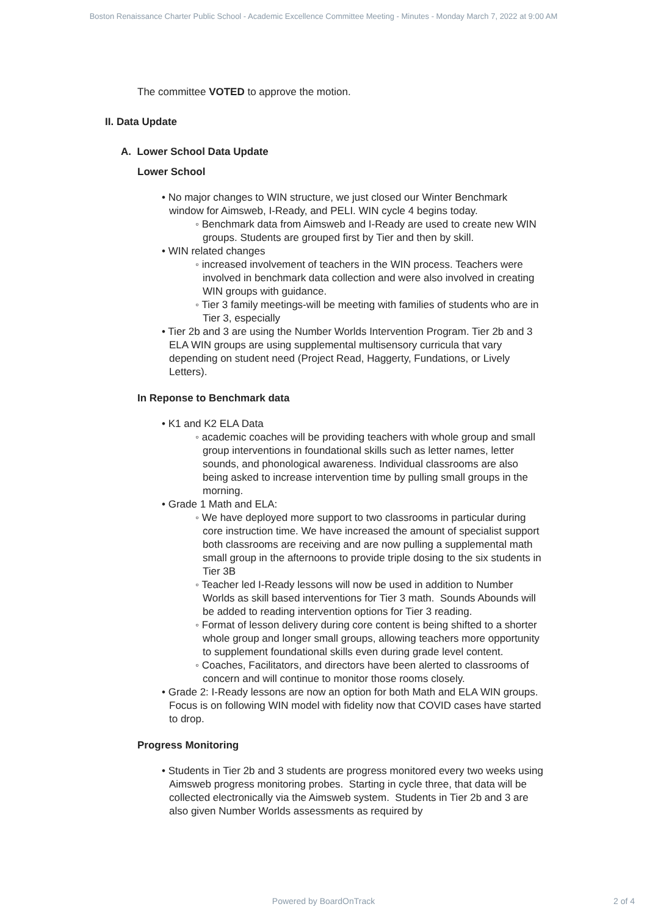Boston Renaissance Charter Public School - Academic Excellence Committee Meeting - Minutes - Monday March 7, 2022 at 9:00 AM
The committee VOTED to approve the motion.
II. Data Update
A. Lower School Data Update
Lower School
• No major changes to WIN structure, we just closed our Winter Benchmark window for Aimsweb, I-Ready, and PELI. WIN cycle 4 begins today.
◦ Benchmark data from Aimsweb and I-Ready are used to create new WIN groups. Students are grouped first by Tier and then by skill.
• WIN related changes
◦ increased involvement of teachers in the WIN process. Teachers were involved in benchmark data collection and were also involved in creating WIN groups with guidance.
◦ Tier 3 family meetings-will be meeting with families of students who are in Tier 3, especially
• Tier 2b and 3 are using the Number Worlds Intervention Program. Tier 2b and 3 ELA WIN groups are using supplemental multisensory curricula that vary depending on student need (Project Read, Haggerty, Fundations, or Lively Letters).
In Reponse to Benchmark data
• K1 and K2 ELA Data
◦ academic coaches will be providing teachers with whole group and small group interventions in foundational skills such as letter names, letter sounds, and phonological awareness. Individual classrooms are also being asked to increase intervention time by pulling small groups in the morning.
• Grade 1 Math and ELA:
◦ We have deployed more support to two classrooms in particular during core instruction time. We have increased the amount of specialist support both classrooms are receiving and are now pulling a supplemental math small group in the afternoons to provide triple dosing to the six students in Tier 3B
◦ Teacher led I-Ready lessons will now be used in addition to Number Worlds as skill based interventions for Tier 3 math. Sounds Abounds will be added to reading intervention options for Tier 3 reading.
◦ Format of lesson delivery during core content is being shifted to a shorter whole group and longer small groups, allowing teachers more opportunity to supplement foundational skills even during grade level content.
◦ Coaches, Facilitators, and directors have been alerted to classrooms of concern and will continue to monitor those rooms closely.
• Grade 2: I-Ready lessons are now an option for both Math and ELA WIN groups. Focus is on following WIN model with fidelity now that COVID cases have started to drop.
Progress Monitoring
• Students in Tier 2b and 3 students are progress monitored every two weeks using Aimsweb progress monitoring probes. Starting in cycle three, that data will be collected electronically via the Aimsweb system. Students in Tier 2b and 3 are also given Number Worlds assessments as required by
Powered by BoardOnTrack 2 of 4